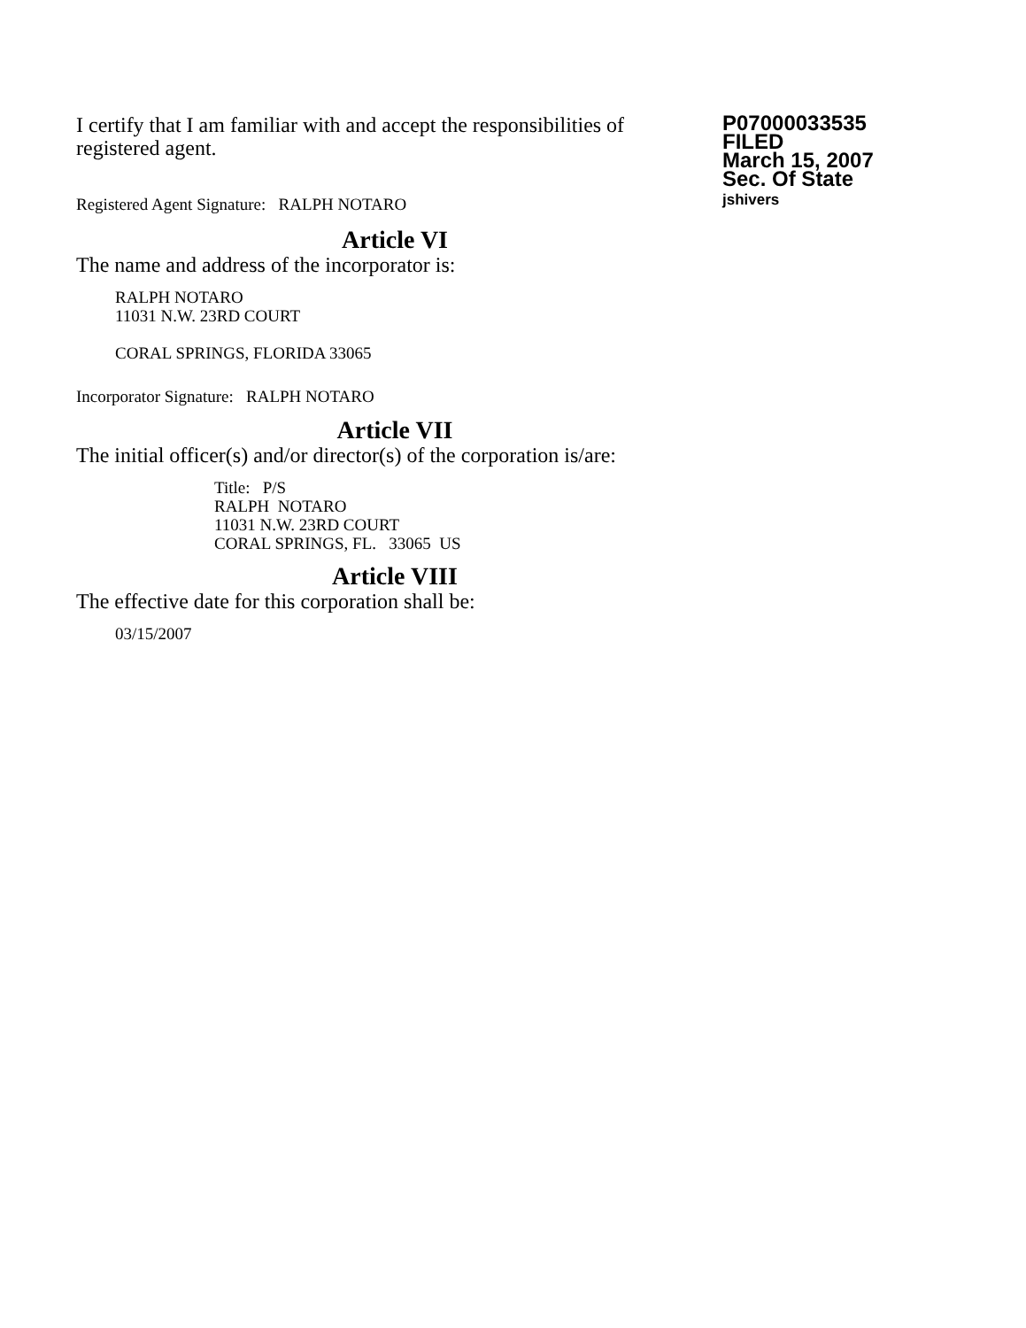I certify that I am familiar with and accept the responsibilities of registered agent.
Registered Agent Signature: RALPH NOTARO
P07000033535
FILED
March 15, 2007
Sec. Of State
jshivers
Article VI
The name and address of the incorporator is:
RALPH NOTARO
11031 N.W. 23RD COURT
CORAL SPRINGS, FLORIDA 33065
Incorporator Signature: RALPH NOTARO
Article VII
The initial officer(s) and/or director(s) of the corporation is/are:
Title: P/S
RALPH NOTARO
11031 N.W. 23RD COURT
CORAL SPRINGS, FL. 33065 US
Article VIII
The effective date for this corporation shall be:
03/15/2007